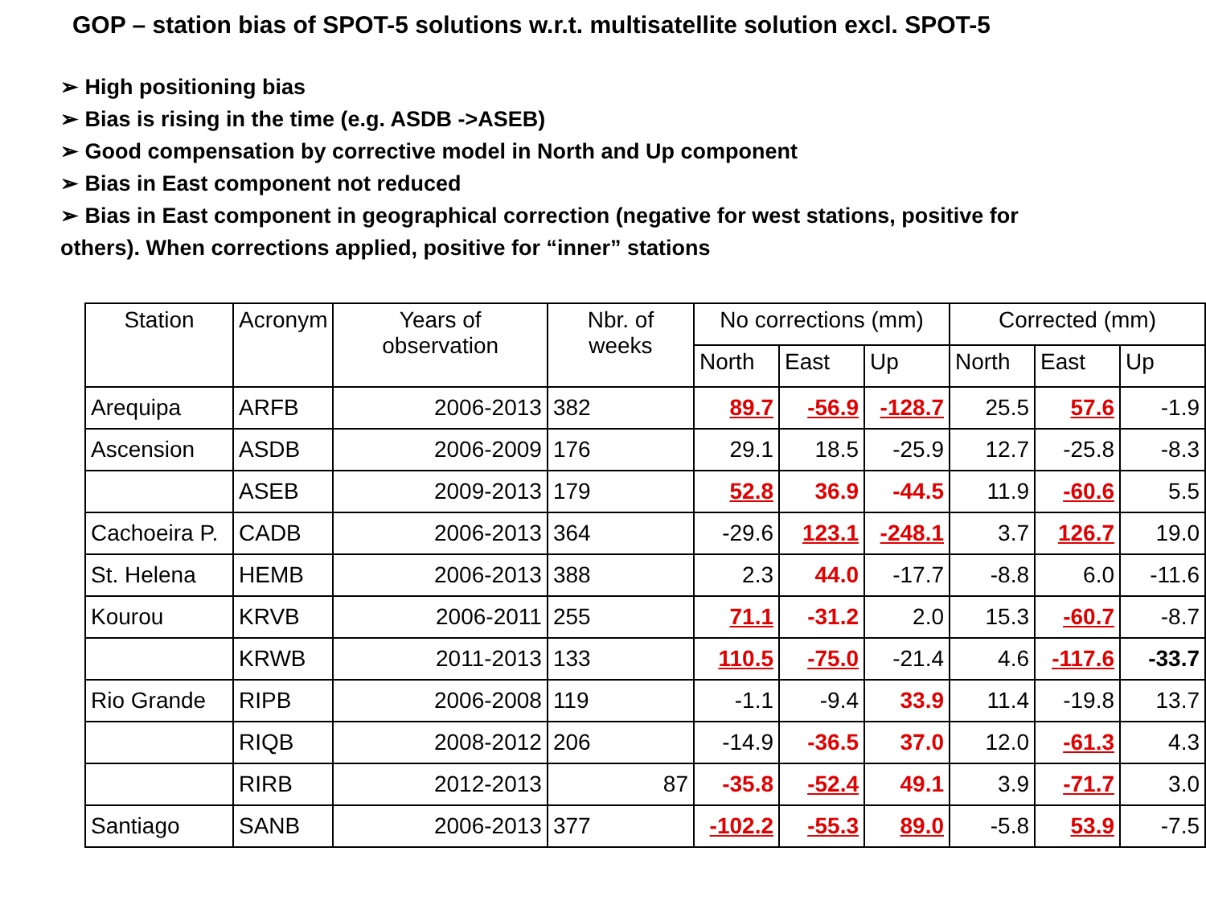GOP – station bias of SPOT-5 solutions w.r.t. multisatellite solution excl. SPOT-5
➢ High positioning bias
➢ Bias is rising in the time (e.g. ASDB ->ASEB)
➢ Good compensation by corrective model in North and Up component
➢ Bias in East component not reduced
➢ Bias in East component in geographical correction (negative for west stations, positive for others). When corrections applied, positive for “inner” stations
| Station | Acronym | Years of observation | Nbr. of weeks | No corrections (mm) | | | Corrected (mm) | | |
| --- | --- | --- | --- | --- | --- | --- | --- | --- | --- |
| | | | | North | East | Up | North | East | Up |
| Arequipa | ARFB | 2006-2013 | 382 | 89.7 | -56.9 | -128.7 | 25.5 | 57.6 | -1.9 |
| Ascension | ASDB | 2006-2009 | 176 | 29.1 | 18.5 | -25.9 | 12.7 | -25.8 | -8.3 |
| | ASEB | 2009-2013 | 179 | 52.8 | 36.9 | -44.5 | 11.9 | -60.6 | 5.5 |
| Cachoeira P. | CADB | 2006-2013 | 364 | -29.6 | 123.1 | -248.1 | 3.7 | 126.7 | 19.0 |
| St. Helena | HEMB | 2006-2013 | 388 | 2.3 | 44.0 | -17.7 | -8.8 | 6.0 | -11.6 |
| Kourou | KRVB | 2006-2011 | 255 | 71.1 | -31.2 | 2.0 | 15.3 | -60.7 | -8.7 |
| | KRWB | 2011-2013 | 133 | 110.5 | -75.0 | -21.4 | 4.6 | -117.6 | -33.7 |
| Rio Grande | RIPB | 2006-2008 | 119 | -1.1 | -9.4 | 33.9 | 11.4 | -19.8 | 13.7 |
| | RIQB | 2008-2012 | 206 | -14.9 | -36.5 | 37.0 | 12.0 | -61.3 | 4.3 |
| | RIRB | 2012-2013 | 87 | -35.8 | -52.4 | 49.1 | 3.9 | -71.7 | 3.0 |
| Santiago | SANB | 2006-2013 | 377 | -102.2 | -55.3 | 89.0 | -5.8 | 53.9 | -7.5 |